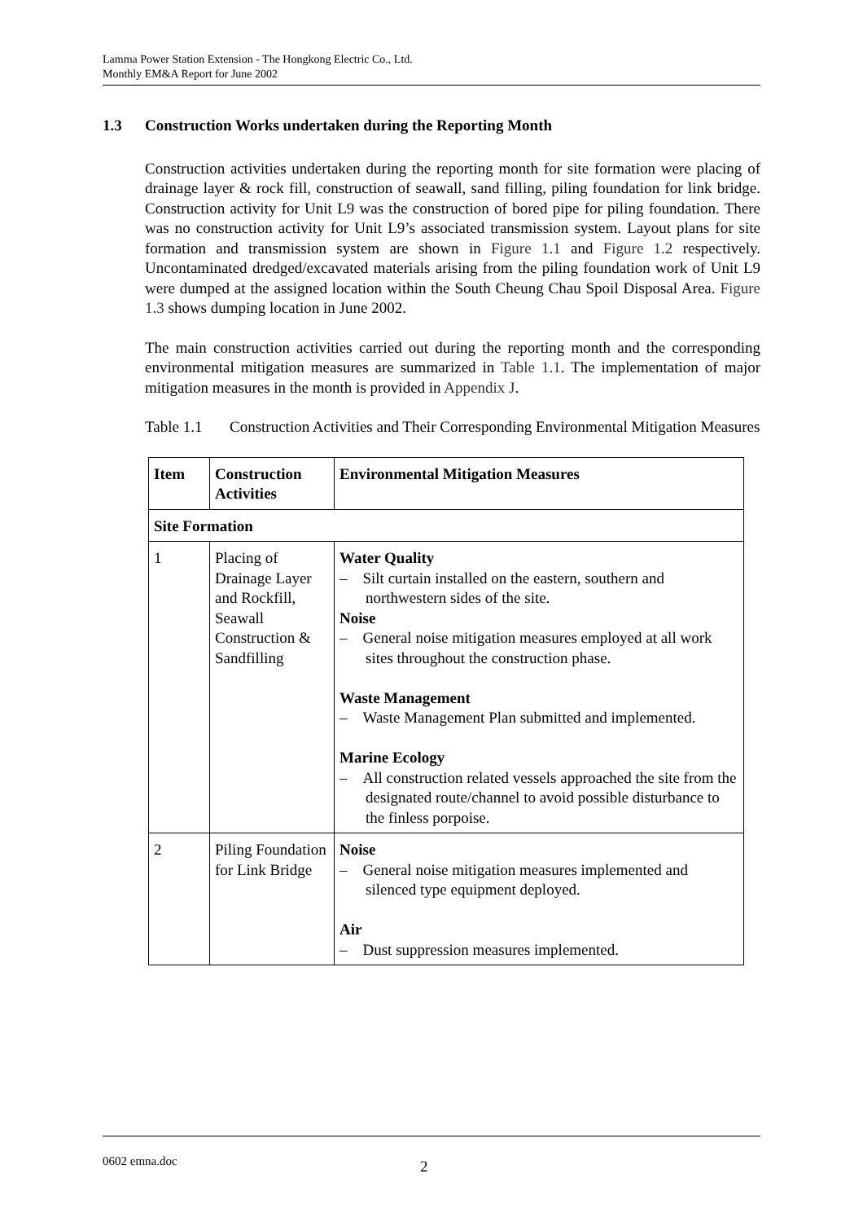Lamma Power Station Extension - The Hongkong Electric Co., Ltd.
Monthly EM&A Report for June 2002
1.3 Construction Works undertaken during the Reporting Month
Construction activities undertaken during the reporting month for site formation were placing of drainage layer & rock fill, construction of seawall, sand filling, piling foundation for link bridge. Construction activity for Unit L9 was the construction of bored pipe for piling foundation. There was no construction activity for Unit L9’s associated transmission system. Layout plans for site formation and transmission system are shown in Figure 1.1 and Figure 1.2 respectively. Uncontaminated dredged/excavated materials arising from the piling foundation work of Unit L9 were dumped at the assigned location within the South Cheung Chau Spoil Disposal Area. Figure 1.3 shows dumping location in June 2002.
The main construction activities carried out during the reporting month and the corresponding environmental mitigation measures are summarized in Table 1.1. The implementation of major mitigation measures in the month is provided in Appendix J.
Table 1.1 Construction Activities and Their Corresponding Environmental Mitigation Measures
| Item | Construction Activities | Environmental Mitigation Measures |
| --- | --- | --- |
| Site Formation | | |
| 1 | Placing of Drainage Layer and Rockfill, Seawall Construction & Sandfilling | Water Quality – Silt curtain installed on the eastern, southern and northwestern sides of the site. Noise – General noise mitigation measures employed at all work sites throughout the construction phase. Waste Management – Waste Management Plan submitted and implemented. Marine Ecology – All construction related vessels approached the site from the designated route/channel to avoid possible disturbance to the finless porpoise. |
| 2 | Piling Foundation for Link Bridge | Noise – General noise mitigation measures implemented and silenced type equipment deployed. Air – Dust suppression measures implemented. |
0602 emna.doc 2